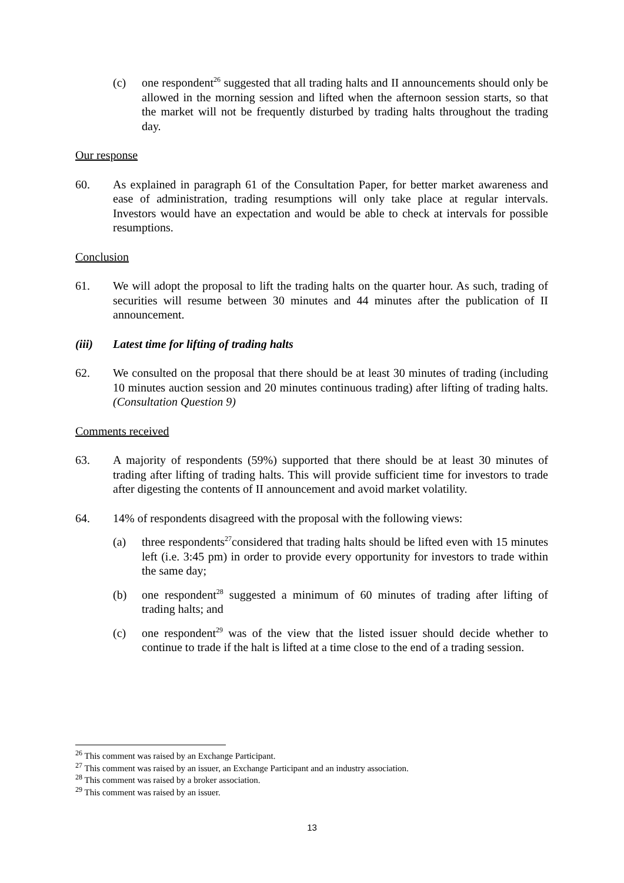(c) one respondent<sup>26</sup> suggested that all trading halts and II announcements should only be allowed in the morning session and lifted when the afternoon session starts, so that the market will not be frequently disturbed by trading halts throughout the trading day.
Our response
60. As explained in paragraph 61 of the Consultation Paper, for better market awareness and ease of administration, trading resumptions will only take place at regular intervals. Investors would have an expectation and would be able to check at intervals for possible resumptions.
Conclusion
61. We will adopt the proposal to lift the trading halts on the quarter hour. As such, trading of securities will resume between 30 minutes and 44 minutes after the publication of II announcement.
(iii) Latest time for lifting of trading halts
62. We consulted on the proposal that there should be at least 30 minutes of trading (including 10 minutes auction session and 20 minutes continuous trading) after lifting of trading halts. (Consultation Question 9)
Comments received
63. A majority of respondents (59%) supported that there should be at least 30 minutes of trading after lifting of trading halts. This will provide sufficient time for investors to trade after digesting the contents of II announcement and avoid market volatility.
64. 14% of respondents disagreed with the proposal with the following views:
(a) three respondents<sup>27</sup>considered that trading halts should be lifted even with 15 minutes left (i.e. 3:45 pm) in order to provide every opportunity for investors to trade within the same day;
(b) one respondent<sup>28</sup> suggested a minimum of 60 minutes of trading after lifting of trading halts; and
(c) one respondent<sup>29</sup> was of the view that the listed issuer should decide whether to continue to trade if the halt is lifted at a time close to the end of a trading session.
<sup>26</sup> This comment was raised by an Exchange Participant.
<sup>27</sup> This comment was raised by an issuer, an Exchange Participant and an industry association.
<sup>28</sup> This comment was raised by a broker association.
<sup>29</sup> This comment was raised by an issuer.
13